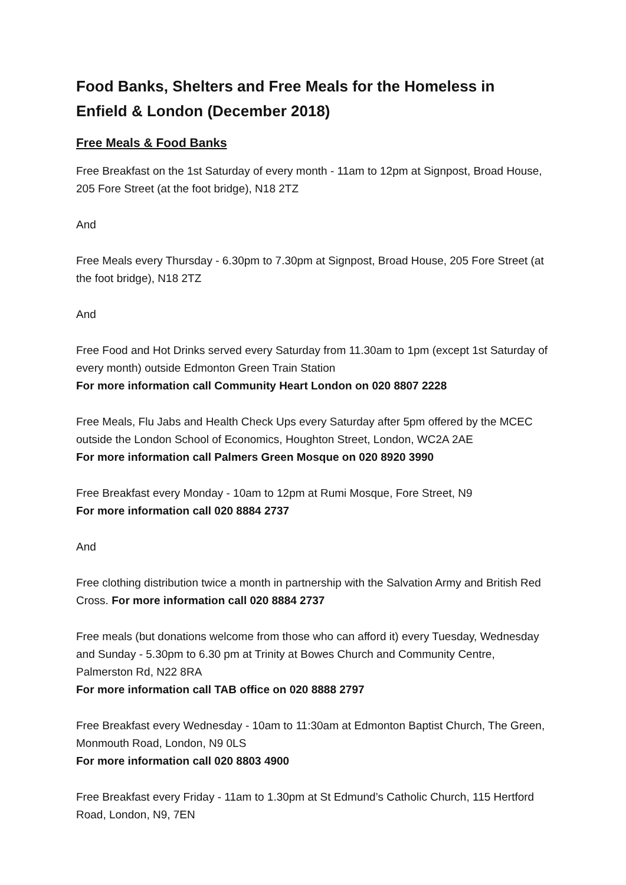Food Banks, Shelters and Free Meals for the Homeless in Enfield & London (December 2018)
Free Meals & Food Banks
Free Breakfast on the 1st Saturday of every month - 11am to 12pm at Signpost, Broad House, 205 Fore Street (at the foot bridge), N18 2TZ
And
Free Meals every Thursday - 6.30pm to 7.30pm at Signpost, Broad House, 205 Fore Street (at the foot bridge), N18 2TZ
And
Free Food and Hot Drinks served every Saturday from 11.30am to 1pm (except 1st Saturday of every month) outside Edmonton Green Train Station
For more information call Community Heart London on 020 8807 2228
Free Meals, Flu Jabs and Health Check Ups every Saturday after 5pm offered by the MCEC outside the London School of Economics, Houghton Street, London, WC2A 2AE
For more information call Palmers Green Mosque on 020 8920 3990
Free Breakfast every Monday - 10am to 12pm at Rumi Mosque, Fore Street, N9
For more information call 020 8884 2737
And
Free clothing distribution twice a month in partnership with the Salvation Army and British Red Cross. For more information call 020 8884 2737
Free meals (but donations welcome from those who can afford it) every Tuesday, Wednesday and Sunday - 5.30pm to 6.30 pm at Trinity at Bowes Church and Community Centre, Palmerston Rd, N22 8RA
For more information call TAB office on 020 8888 2797
Free Breakfast every Wednesday - 10am to 11:30am at Edmonton Baptist Church, The Green, Monmouth Road, London, N9 0LS
For more information call 020 8803 4900
Free Breakfast every Friday - 11am to 1.30pm at St Edmund’s Catholic Church, 115 Hertford Road, London, N9, 7EN